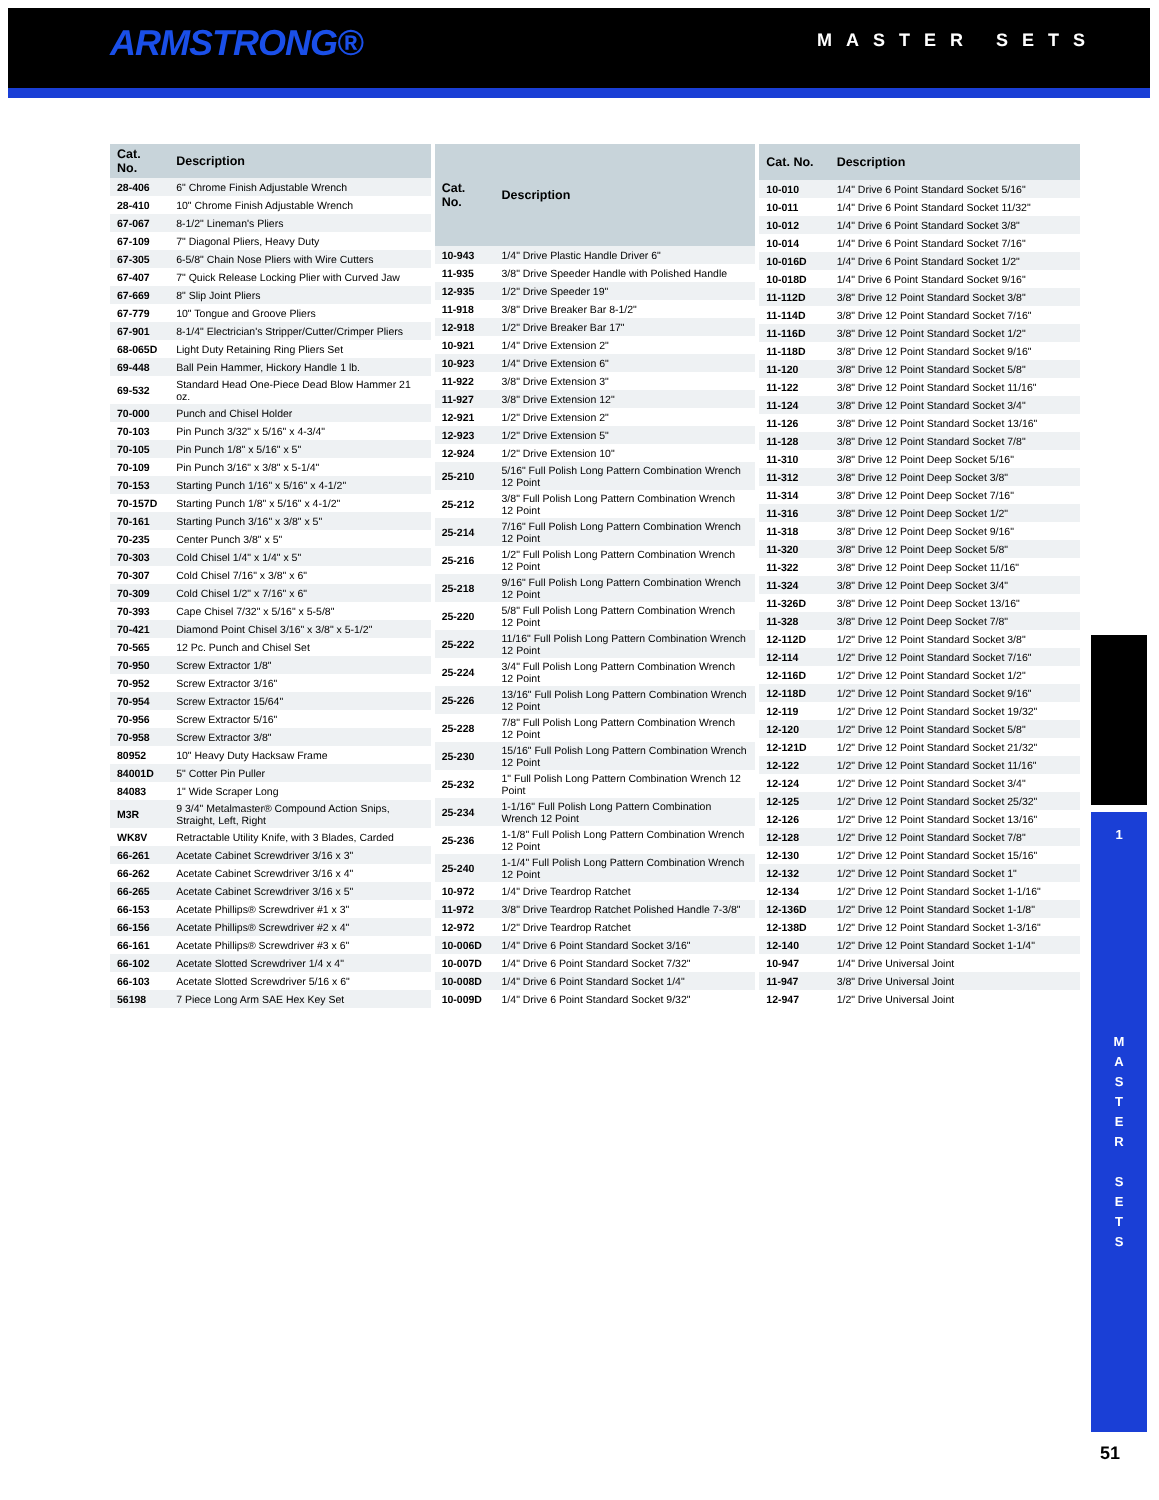ARMSTRONG® MASTER SETS
| Cat. No. | Description |
| --- | --- |
| 28-406 | 6" Chrome Finish Adjustable Wrench |
| 28-410 | 10" Chrome Finish Adjustable Wrench |
| 67-067 | 8-1/2" Lineman's Pliers |
| 67-109 | 7" Diagonal Pliers, Heavy Duty |
| 67-305 | 6-5/8" Chain Nose Pliers with Wire Cutters |
| 67-407 | 7" Quick Release Locking Plier with Curved Jaw |
| 67-669 | 8" Slip Joint Pliers |
| 67-779 | 10" Tongue and Groove Pliers |
| 67-901 | 8-1/4" Electrician's Stripper/Cutter/Crimper Pliers |
| 68-065D | Light Duty Retaining Ring Pliers Set |
| 69-448 | Ball Pein Hammer, Hickory Handle 1 lb. |
| 69-532 | Standard Head One-Piece Dead Blow Hammer 21 oz. |
| 70-000 | Punch and Chisel Holder |
| 70-103 | Pin Punch 3/32" x 5/16" x 4-3/4" |
| 70-105 | Pin Punch 1/8" x 5/16" x 5" |
| 70-109 | Pin Punch 3/16" x 3/8" x 5-1/4" |
| 70-153 | Starting Punch 1/16" x 5/16" x 4-1/2" |
| 70-157D | Starting Punch 1/8" x 5/16" x 4-1/2" |
| 70-161 | Starting Punch 3/16" x 3/8" x 5" |
| 70-235 | Center Punch 3/8" x 5" |
| 70-303 | Cold Chisel 1/4" x 1/4" x 5" |
| 70-307 | Cold Chisel 7/16" x 3/8" x 6" |
| 70-309 | Cold Chisel 1/2" x 7/16" x 6" |
| 70-393 | Cape Chisel 7/32" x 5/16" x 5-5/8" |
| 70-421 | Diamond Point Chisel 3/16" x 3/8" x 5-1/2" |
| 70-565 | 12 Pc. Punch and Chisel Set |
| 70-950 | Screw Extractor 1/8" |
| 70-952 | Screw Extractor 3/16" |
| 70-954 | Screw Extractor 15/64" |
| 70-956 | Screw Extractor 5/16" |
| 70-958 | Screw Extractor 3/8" |
| 80952 | 10" Heavy Duty Hacksaw Frame |
| 84001D | 5" Cotter Pin Puller |
| 84083 | 1" Wide Scraper Long |
| M3R | 9 3/4" Metalmaster® Compound Action Snips, Straight, Left, Right |
| WK8V | Retractable Utility Knife, with 3 Blades, Carded |
| 66-261 | Acetate Cabinet Screwdriver 3/16 x 3" |
| 66-262 | Acetate Cabinet Screwdriver 3/16 x 4" |
| 66-265 | Acetate Cabinet Screwdriver 3/16 x 5" |
| 66-153 | Acetate Phillips® Screwdriver #1 x 3" |
| 66-156 | Acetate Phillips® Screwdriver #2 x 4" |
| 66-161 | Acetate Phillips® Screwdriver #3 x 6" |
| 66-102 | Acetate Slotted Screwdriver 1/4 x 4" |
| 66-103 | Acetate Slotted Screwdriver 5/16 x 6" |
| 56198 | 7 Piece Long Arm SAE Hex Key Set |
| Cat. No. | Description |
| --- | --- |
| 10-943 | 1/4" Drive Plastic Handle Driver 6" |
| 11-935 | 3/8" Drive Speeder Handle with Polished Handle |
| 12-935 | 1/2" Drive Speeder 19" |
| 11-918 | 3/8" Drive Breaker Bar 8-1/2" |
| 12-918 | 1/2" Drive Breaker Bar 17" |
| 10-921 | 1/4" Drive Extension 2" |
| 10-923 | 1/4" Drive Extension 6" |
| 11-922 | 3/8" Drive Extension 3" |
| 11-927 | 3/8" Drive Extension 12" |
| 12-921 | 1/2" Drive Extension 2" |
| 12-923 | 1/2" Drive Extension 5" |
| 12-924 | 1/2" Drive Extension 10" |
| 25-210 | 5/16" Full Polish Long Pattern Combination Wrench 12 Point |
| 25-212 | 3/8" Full Polish Long Pattern Combination Wrench 12 Point |
| 25-214 | 7/16" Full Polish Long Pattern Combination Wrench 12 Point |
| 25-216 | 1/2" Full Polish Long Pattern Combination Wrench 12 Point |
| 25-218 | 9/16" Full Polish Long Pattern Combination Wrench 12 Point |
| 25-220 | 5/8" Full Polish Long Pattern Combination Wrench 12 Point |
| 25-222 | 11/16" Full Polish Long Pattern Combination Wrench 12 Point |
| 25-224 | 3/4" Full Polish Long Pattern Combination Wrench 12 Point |
| 25-226 | 13/16" Full Polish Long Pattern Combination Wrench 12 Point |
| 25-228 | 7/8" Full Polish Long Pattern Combination Wrench 12 Point |
| 25-230 | 15/16" Full Polish Long Pattern Combination Wrench 12 Point |
| 25-232 | 1" Full Polish Long Pattern Combination Wrench 12 Point |
| 25-234 | 1-1/16" Full Polish Long Pattern Combination Wrench 12 Point |
| 25-236 | 1-1/8" Full Polish Long Pattern Combination Wrench 12 Point |
| 25-240 | 1-1/4" Full Polish Long Pattern Combination Wrench 12 Point |
| 10-972 | 1/4" Drive Teardrop Ratchet |
| 11-972 | 3/8" Drive Teardrop Ratchet Polished Handle 7-3/8" |
| 12-972 | 1/2" Drive Teardrop Ratchet |
| 10-006D | 1/4" Drive 6 Point Standard Socket 3/16" |
| 10-007D | 1/4" Drive 6 Point Standard Socket 7/32" |
| 10-008D | 1/4" Drive 6 Point Standard Socket 1/4" |
| 10-009D | 1/4" Drive 6 Point Standard Socket 9/32" |
| Cat. No. | Description |
| --- | --- |
| 10-010 | 1/4" Drive 6 Point Standard Socket 5/16" |
| 10-011 | 1/4" Drive 6 Point Standard Socket 11/32" |
| 10-012 | 1/4" Drive 6 Point Standard Socket 3/8" |
| 10-014 | 1/4" Drive 6 Point Standard Socket 7/16" |
| 10-016D | 1/4" Drive 6 Point Standard Socket 1/2" |
| 10-018D | 1/4" Drive 6 Point Standard Socket 9/16" |
| 11-112D | 3/8" Drive 12 Point Standard Socket 3/8" |
| 11-114D | 3/8" Drive 12 Point Standard Socket 7/16" |
| 11-116D | 3/8" Drive 12 Point Standard Socket 1/2" |
| 11-118D | 3/8" Drive 12 Point Standard Socket 9/16" |
| 11-120 | 3/8" Drive 12 Point Standard Socket 5/8" |
| 11-122 | 3/8" Drive 12 Point Standard Socket 11/16" |
| 11-124 | 3/8" Drive 12 Point Standard Socket 3/4" |
| 11-126 | 3/8" Drive 12 Point Standard Socket 13/16" |
| 11-128 | 3/8" Drive 12 Point Standard Socket 7/8" |
| 11-310 | 3/8" Drive 12 Point Deep Socket 5/16" |
| 11-312 | 3/8" Drive 12 Point Deep Socket 3/8" |
| 11-314 | 3/8" Drive 12 Point Deep Socket 7/16" |
| 11-316 | 3/8" Drive 12 Point Deep Socket 1/2" |
| 11-318 | 3/8" Drive 12 Point Deep Socket 9/16" |
| 11-320 | 3/8" Drive 12 Point Deep Socket 5/8" |
| 11-322 | 3/8" Drive 12 Point Deep Socket 11/16" |
| 11-324 | 3/8" Drive 12 Point Deep Socket 3/4" |
| 11-326D | 3/8" Drive 12 Point Deep Socket 13/16" |
| 11-328 | 3/8" Drive 12 Point Deep Socket 7/8" |
| 12-112D | 1/2" Drive 12 Point Standard Socket 3/8" |
| 12-114 | 1/2" Drive 12 Point Standard Socket 7/16" |
| 12-116D | 1/2" Drive 12 Point Standard Socket 1/2" |
| 12-118D | 1/2" Drive 12 Point Standard Socket 9/16" |
| 12-119 | 1/2" Drive 12 Point Standard Socket 19/32" |
| 12-120 | 1/2" Drive 12 Point Standard Socket 5/8" |
| 12-121D | 1/2" Drive 12 Point Standard Socket 21/32" |
| 12-122 | 1/2" Drive 12 Point Standard Socket 11/16" |
| 12-124 | 1/2" Drive 12 Point Standard Socket 3/4" |
| 12-125 | 1/2" Drive 12 Point Standard Socket 25/32" |
| 12-126 | 1/2" Drive 12 Point Standard Socket 13/16" |
| 12-128 | 1/2" Drive 12 Point Standard Socket 7/8" |
| 12-130 | 1/2" Drive 12 Point Standard Socket 15/16" |
| 12-132 | 1/2" Drive 12 Point Standard Socket 1" |
| 12-134 | 1/2" Drive 12 Point Standard Socket 1-1/16" |
| 12-136D | 1/2" Drive 12 Point Standard Socket 1-1/8" |
| 12-138D | 1/2" Drive 12 Point Standard Socket 1-3/16" |
| 12-140 | 1/2" Drive 12 Point Standard Socket 1-1/4" |
| 10-947 | 1/4" Drive Universal Joint |
| 11-947 | 3/8" Drive Universal Joint |
| 12-947 | 1/2" Drive Universal Joint |
1
M
A
S
T
E
R
S
E
T
S
51